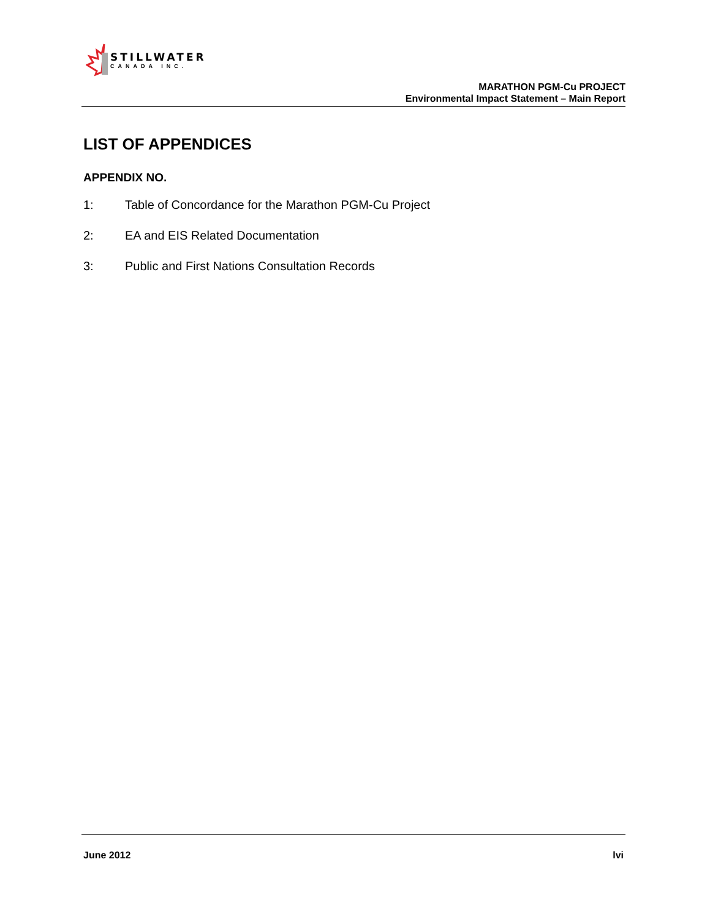STILLWATER
CANADA INC.
MARATHON PGM-Cu PROJECT
Environmental Impact Statement – Main Report
LIST OF APPENDICES
APPENDIX NO.
1: Table of Concordance for the Marathon PGM-Cu Project
2: EA and EIS Related Documentation
3: Public and First Nations Consultation Records
June 2012 lvi